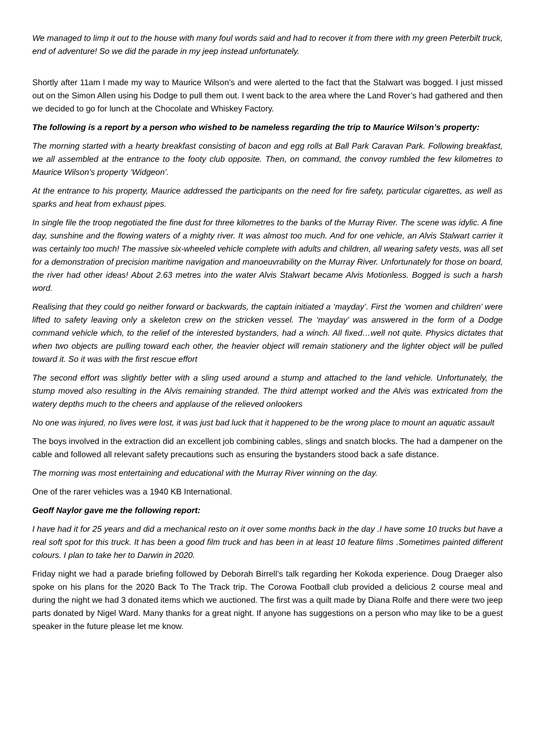We managed to limp it out to the house with many foul words said and had to recover it from there with my green Peterbilt truck, end of adventure! So we did the parade in my jeep instead unfortunately.
Shortly after 11am I made my way to Maurice Wilson’s and were alerted to the fact that the Stalwart was bogged. I just missed out on the Simon Allen using his Dodge to pull them out. I went back to the area where the Land Rover’s had gathered and then we decided to go for lunch at the Chocolate and Whiskey Factory.
The following is a report by a person who wished to be nameless regarding the trip to Maurice Wilson’s property:
The morning started with a hearty breakfast consisting of bacon and egg rolls at Ball Park Caravan Park. Following breakfast, we all assembled at the entrance to the footy club opposite. Then, on command, the convoy rumbled the few kilometres to Maurice Wilson’s property ‘Widgeon’.
At the entrance to his property, Maurice addressed the participants on the need for fire safety, particular cigarettes, as well as sparks and heat from exhaust pipes.
In single file the troop negotiated the fine dust for three kilometres to the banks of the Murray River. The scene was idylic. A fine day, sunshine and the flowing waters of a mighty river. It was almost too much. And for one vehicle, an Alvis Stalwart carrier it was certainly too much! The massive six-wheeled vehicle complete with adults and children, all wearing safety vests, was all set for a demonstration of precision maritime navigation and manoeuvrability on the Murray River. Unfortunately for those on board, the river had other ideas! About 2.63 metres into the water Alvis Stalwart became Alvis Motionless. Bogged is such a harsh word.
Realising that they could go neither forward or backwards, the captain initiated a ‘mayday’. First the ‘women and children’ were lifted to safety leaving only a skeleton crew on the stricken vessel. The ‘mayday’ was answered in the form of a Dodge command vehicle which, to the relief of the interested bystanders, had a winch. All fixed…well not quite. Physics dictates that when two objects are pulling toward each other, the heavier object will remain stationery and the lighter object will be pulled toward it. So it was with the first rescue effort
The second effort was slightly better with a sling used around a stump and attached to the land vehicle. Unfortunately, the stump moved also resulting in the Alvis remaining stranded. The third attempt worked and the Alvis was extricated from the watery depths much to the cheers and applause of the relieved onlookers
No one was injured, no lives were lost, it was just bad luck that it happened to be the wrong place to mount an aquatic assault
The boys involved in the extraction did an excellent job combining cables, slings and snatch blocks. The had a dampener on the cable and followed all relevant safety precautions such as ensuring the bystanders stood back a safe distance.
The morning was most entertaining and educational with the Murray River winning on the day.
One of the rarer vehicles was a 1940 KB International.
Geoff Naylor gave me the following report:
I have had it for 25 years and did a mechanical resto on it over some months back in the day .I have some 10 trucks but have a real soft spot for this truck. It has been a good film truck and has been in at least 10 feature films .Sometimes painted different colours. I plan to take her to Darwin in 2020.
Friday night we had a parade briefing followed by Deborah Birrell’s talk regarding her Kokoda experience. Doug Draeger also spoke on his plans for the 2020 Back To The Track trip. The Corowa Football club provided a delicious 2 course meal and during the night we had 3 donated items which we auctioned. The first was a quilt made by Diana Rolfe and there were two jeep parts donated by Nigel Ward. Many thanks for a great night. If anyone has suggestions on a person who may like to be a guest speaker in the future please let me know.